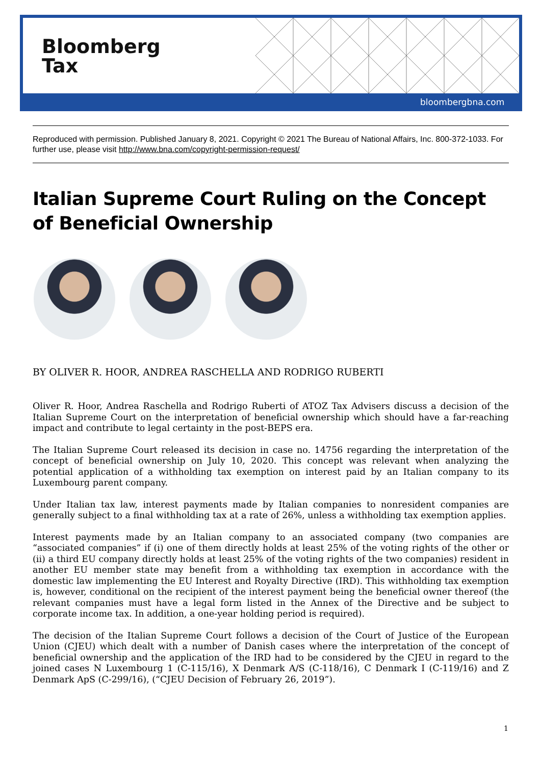Bloomberg
Tax
bloombergbna.com
Reproduced with permission. Published January 8, 2021. Copyright © 2021 The Bureau of National Affairs, Inc. 800-372-1033. For further use, please visit http://www.bna.com/copyright-permission-request/
Italian Supreme Court Ruling on the Concept of Beneficial Ownership
BY OLIVER R. HOOR, ANDREA RASCHELLA AND RODRIGO RUBERTI
Oliver R. Hoor, Andrea Raschella and Rodrigo Ruberti of ATOZ Tax Advisers discuss a decision of the Italian Supreme Court on the interpretation of beneficial ownership which should have a far-reaching impact and contribute to legal certainty in the post-BEPS era.
The Italian Supreme Court released its decision in case no. 14756 regarding the interpretation of the concept of beneficial ownership on July 10, 2020. This concept was relevant when analyzing the potential application of a withholding tax exemption on interest paid by an Italian company to its Luxembourg parent company.
Under Italian tax law, interest payments made by Italian companies to nonresident companies are generally subject to a final withholding tax at a rate of 26%, unless a withholding tax exemption applies.
Interest payments made by an Italian company to an associated company (two companies are “associated companies” if (i) one of them directly holds at least 25% of the voting rights of the other or (ii) a third EU company directly holds at least 25% of the voting rights of the two companies) resident in another EU member state may benefit from a withholding tax exemption in accordance with the domestic law implementing the EU Interest and Royalty Directive (IRD). This withholding tax exemption is, however, conditional on the recipient of the interest payment being the beneficial owner thereof (the relevant companies must have a legal form listed in the Annex of the Directive and be subject to corporate income tax. In addition, a one-year holding period is required).
The decision of the Italian Supreme Court follows a decision of the Court of Justice of the European Union (CJEU) which dealt with a number of Danish cases where the interpretation of the concept of beneficial ownership and the application of the IRD had to be considered by the CJEU in regard to the joined cases N Luxembourg 1 (C-115/16), X Denmark A/S (C-118/16), C Denmark I (C-119/16) and Z Denmark ApS (C-299/16), (“CJEU Decision of February 26, 2019”).
1